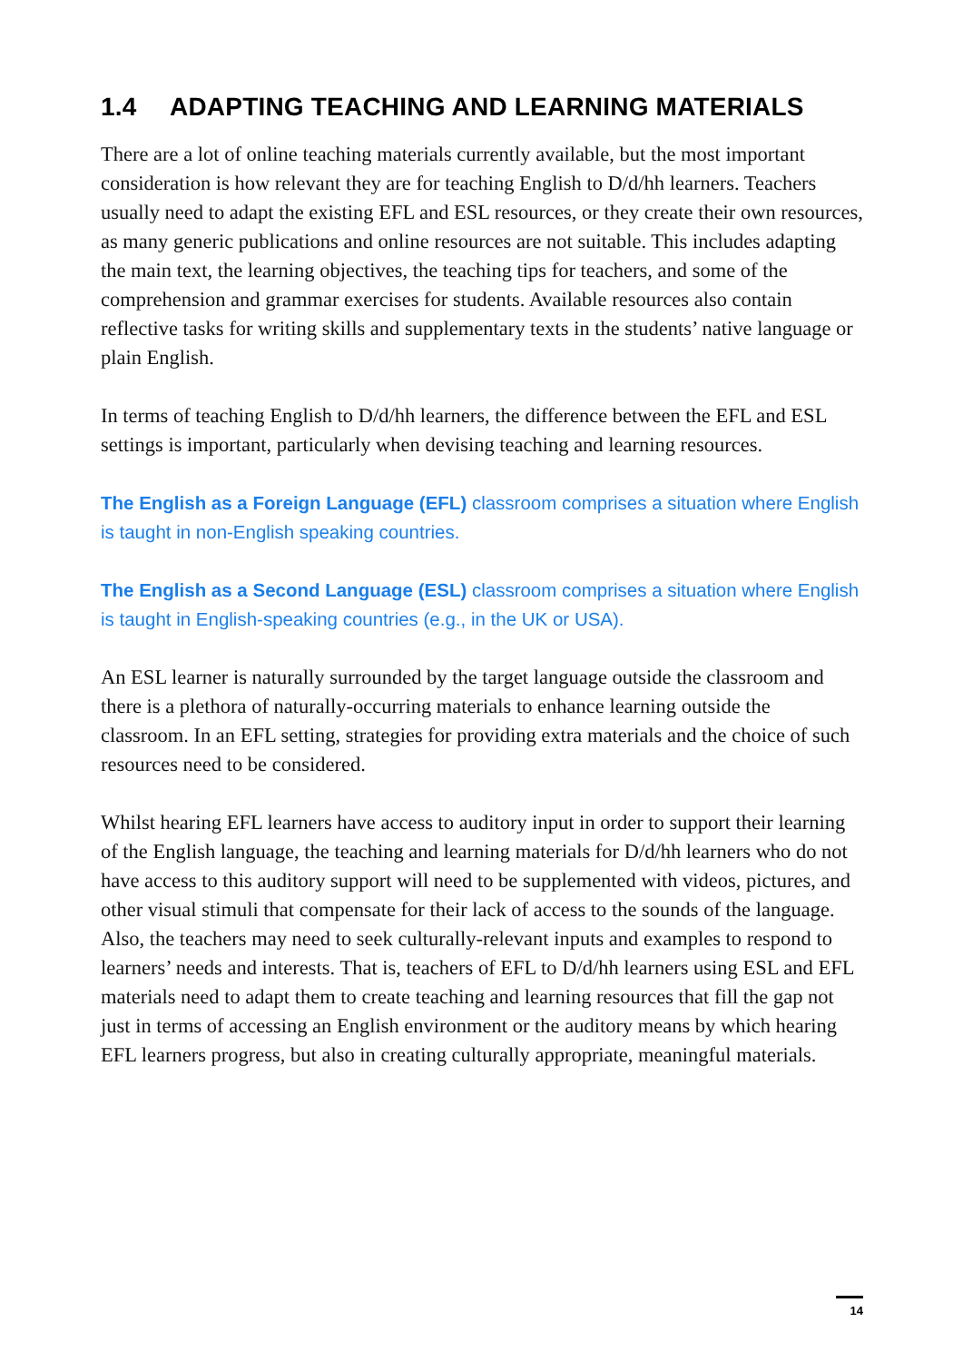1.4 ADAPTING TEACHING AND LEARNING MATERIALS
There are a lot of online teaching materials currently available, but the most important consideration is how relevant they are for teaching English to D/d/hh learners. Teachers usually need to adapt the existing EFL and ESL resources, or they create their own resources, as many generic publications and online resources are not suitable. This includes adapting the main text, the learning objectives, the teaching tips for teachers, and some of the comprehension and grammar exercises for students. Available resources also contain reflective tasks for writing skills and supplementary texts in the students’ native language or plain English.
In terms of teaching English to D/d/hh learners, the difference between the EFL and ESL settings is important, particularly when devising teaching and learning resources.
The English as a Foreign Language (EFL) classroom comprises a situation where English is taught in non-English speaking countries.
The English as a Second Language (ESL) classroom comprises a situation where English is taught in English-speaking countries (e.g., in the UK or USA).
An ESL learner is naturally surrounded by the target language outside the classroom and there is a plethora of naturally-occurring materials to enhance learning outside the classroom. In an EFL setting, strategies for providing extra materials and the choice of such resources need to be considered.
Whilst hearing EFL learners have access to auditory input in order to support their learning of the English language, the teaching and learning materials for D/d/hh learners who do not have access to this auditory support will need to be supplemented with videos, pictures, and other visual stimuli that compensate for their lack of access to the sounds of the language. Also, the teachers may need to seek culturally-relevant inputs and examples to respond to learners’ needs and interests. That is, teachers of EFL to D/d/hh learners using ESL and EFL materials need to adapt them to create teaching and learning resources that fill the gap not just in terms of accessing an English environment or the auditory means by which hearing EFL learners progress, but also in creating culturally appropriate, meaningful materials.
14